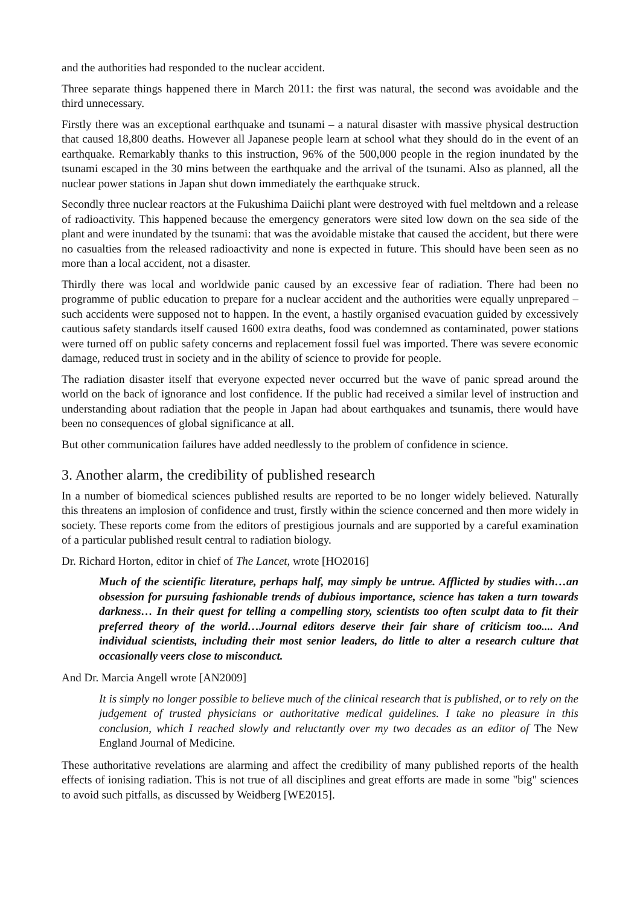and the authorities had responded to the nuclear accident.
Three separate things happened there in March 2011: the first was natural, the second was avoidable and the third unnecessary.
Firstly there was an exceptional earthquake and tsunami – a natural disaster with massive physical destruction that caused 18,800 deaths. However all Japanese people learn at school what they should do in the event of an earthquake. Remarkably thanks to this instruction, 96% of the 500,000 people in the region inundated by the tsunami escaped in the 30 mins between the earthquake and the arrival of the tsunami. Also as planned, all the nuclear power stations in Japan shut down immediately the earthquake struck.
Secondly three nuclear reactors at the Fukushima Daiichi plant were destroyed with fuel meltdown and a release of radioactivity. This happened because the emergency generators were sited low down on the sea side of the plant and were inundated by the tsunami: that was the avoidable mistake that caused the accident, but there were no casualties from the released radioactivity and none is expected in future. This should have been seen as no more than a local accident, not a disaster.
Thirdly there was local and worldwide panic caused by an excessive fear of radiation. There had been no programme of public education to prepare for a nuclear accident and the authorities were equally unprepared – such accidents were supposed not to happen. In the event, a hastily organised evacuation guided by excessively cautious safety standards itself caused 1600 extra deaths, food was condemned as contaminated, power stations were turned off on public safety concerns and replacement fossil fuel was imported. There was severe economic damage, reduced trust in society and in the ability of science to provide for people.
The radiation disaster itself that everyone expected never occurred but the wave of panic spread around the world on the back of ignorance and lost confidence. If the public had received a similar level of instruction and understanding about radiation that the people in Japan had about earthquakes and tsunamis, there would have been no consequences of global significance at all.
But other communication failures have added needlessly to the problem of confidence in science.
3. Another alarm, the credibility of published research
In a number of biomedical sciences published results are reported to be no longer widely believed. Naturally this threatens an implosion of confidence and trust, firstly within the science concerned and then more widely in society. These reports come from the editors of prestigious journals and are supported by a careful examination of a particular published result central to radiation biology.
Dr. Richard Horton, editor in chief of The Lancet, wrote [HO2016]
Much of the scientific literature, perhaps half, may simply be untrue. Afflicted by studies with…an obsession for pursuing fashionable trends of dubious importance, science has taken a turn towards darkness… In their quest for telling a compelling story, scientists too often sculpt data to fit their preferred theory of the world…Journal editors deserve their fair share of criticism too.... And individual scientists, including their most senior leaders, do little to alter a research culture that occasionally veers close to misconduct.
And Dr. Marcia Angell wrote [AN2009]
It is simply no longer possible to believe much of the clinical research that is published, or to rely on the judgement of trusted physicians or authoritative medical guidelines. I take no pleasure in this conclusion, which I reached slowly and reluctantly over my two decades as an editor of The New England Journal of Medicine.
These authoritative revelations are alarming and affect the credibility of many published reports of the health effects of ionising radiation. This is not true of all disciplines and great efforts are made in some "big" sciences to avoid such pitfalls, as discussed by Weidberg [WE2015].